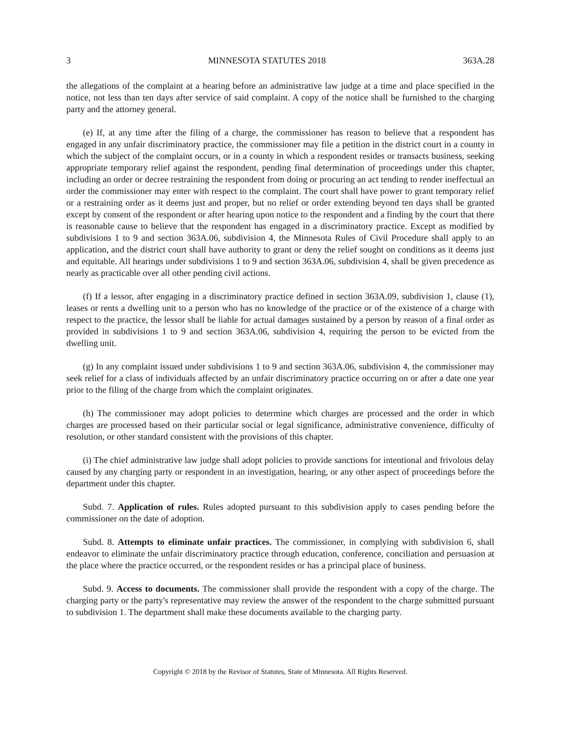3 MINNESOTA STATUTES 2018 363A.28
the allegations of the complaint at a hearing before an administrative law judge at a time and place specified in the notice, not less than ten days after service of said complaint. A copy of the notice shall be furnished to the charging party and the attorney general.
(e) If, at any time after the filing of a charge, the commissioner has reason to believe that a respondent has engaged in any unfair discriminatory practice, the commissioner may file a petition in the district court in a county in which the subject of the complaint occurs, or in a county in which a respondent resides or transacts business, seeking appropriate temporary relief against the respondent, pending final determination of proceedings under this chapter, including an order or decree restraining the respondent from doing or procuring an act tending to render ineffectual an order the commissioner may enter with respect to the complaint. The court shall have power to grant temporary relief or a restraining order as it deems just and proper, but no relief or order extending beyond ten days shall be granted except by consent of the respondent or after hearing upon notice to the respondent and a finding by the court that there is reasonable cause to believe that the respondent has engaged in a discriminatory practice. Except as modified by subdivisions 1 to 9 and section 363A.06, subdivision 4, the Minnesota Rules of Civil Procedure shall apply to an application, and the district court shall have authority to grant or deny the relief sought on conditions as it deems just and equitable. All hearings under subdivisions 1 to 9 and section 363A.06, subdivision 4, shall be given precedence as nearly as practicable over all other pending civil actions.
(f) If a lessor, after engaging in a discriminatory practice defined in section 363A.09, subdivision 1, clause (1), leases or rents a dwelling unit to a person who has no knowledge of the practice or of the existence of a charge with respect to the practice, the lessor shall be liable for actual damages sustained by a person by reason of a final order as provided in subdivisions 1 to 9 and section 363A.06, subdivision 4, requiring the person to be evicted from the dwelling unit.
(g) In any complaint issued under subdivisions 1 to 9 and section 363A.06, subdivision 4, the commissioner may seek relief for a class of individuals affected by an unfair discriminatory practice occurring on or after a date one year prior to the filing of the charge from which the complaint originates.
(h) The commissioner may adopt policies to determine which charges are processed and the order in which charges are processed based on their particular social or legal significance, administrative convenience, difficulty of resolution, or other standard consistent with the provisions of this chapter.
(i) The chief administrative law judge shall adopt policies to provide sanctions for intentional and frivolous delay caused by any charging party or respondent in an investigation, hearing, or any other aspect of proceedings before the department under this chapter.
Subd. 7. Application of rules. Rules adopted pursuant to this subdivision apply to cases pending before the commissioner on the date of adoption.
Subd. 8. Attempts to eliminate unfair practices. The commissioner, in complying with subdivision 6, shall endeavor to eliminate the unfair discriminatory practice through education, conference, conciliation and persuasion at the place where the practice occurred, or the respondent resides or has a principal place of business.
Subd. 9. Access to documents. The commissioner shall provide the respondent with a copy of the charge. The charging party or the party's representative may review the answer of the respondent to the charge submitted pursuant to subdivision 1. The department shall make these documents available to the charging party.
Copyright © 2018 by the Revisor of Statutes, State of Minnesota. All Rights Reserved.